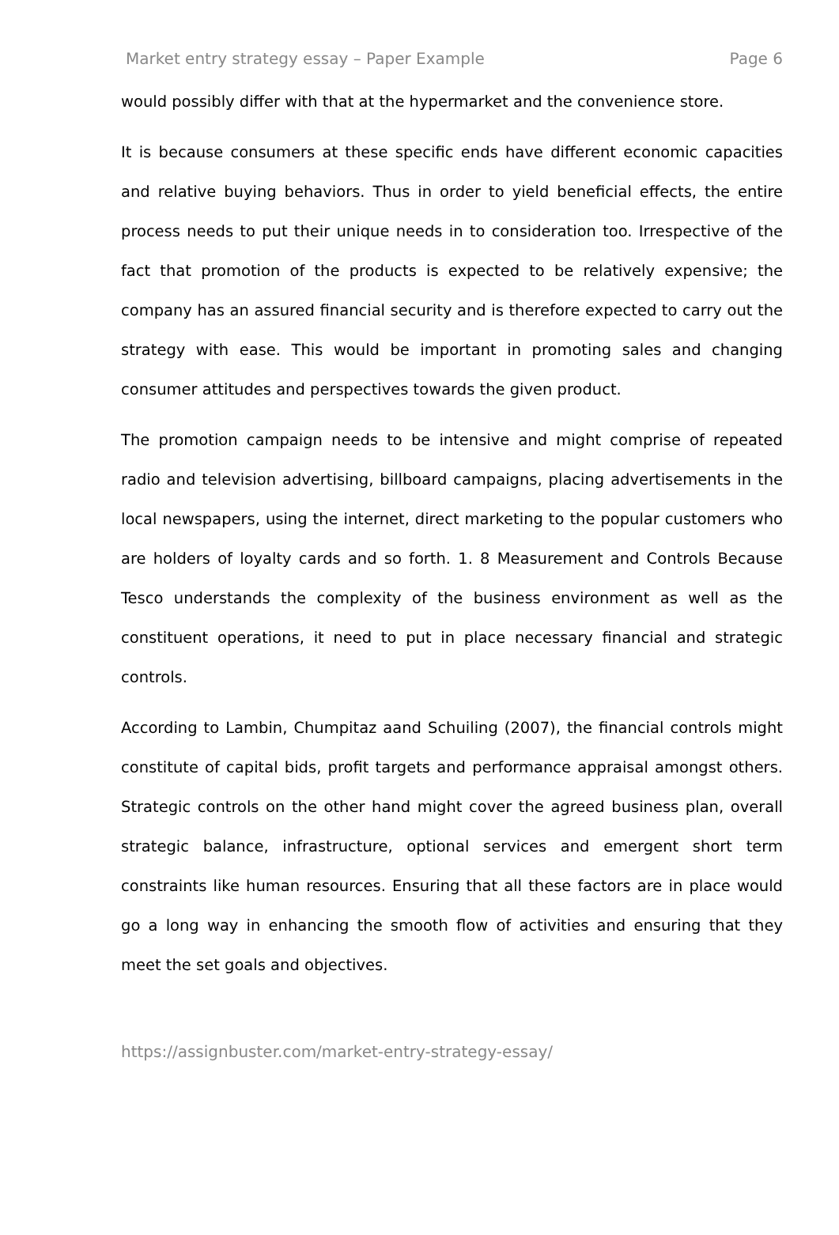Market entry strategy essay – Paper Example Page 6
would possibly differ with that at the hypermarket and the convenience store.
It is because consumers at these specific ends have different economic capacities and relative buying behaviors. Thus in order to yield beneficial effects, the entire process needs to put their unique needs in to consideration too. Irrespective of the fact that promotion of the products is expected to be relatively expensive; the company has an assured financial security and is therefore expected to carry out the strategy with ease. This would be important in promoting sales and changing consumer attitudes and perspectives towards the given product.
The promotion campaign needs to be intensive and might comprise of repeated radio and television advertising, billboard campaigns, placing advertisements in the local newspapers, using the internet, direct marketing to the popular customers who are holders of loyalty cards and so forth. 1. 8 Measurement and Controls Because Tesco understands the complexity of the business environment as well as the constituent operations, it need to put in place necessary financial and strategic controls.
According to Lambin, Chumpitaz aand Schuiling (2007), the financial controls might constitute of capital bids, profit targets and performance appraisal amongst others. Strategic controls on the other hand might cover the agreed business plan, overall strategic balance, infrastructure, optional services and emergent short term constraints like human resources. Ensuring that all these factors are in place would go a long way in enhancing the smooth flow of activities and ensuring that they meet the set goals and objectives.
https://assignbuster.com/market-entry-strategy-essay/